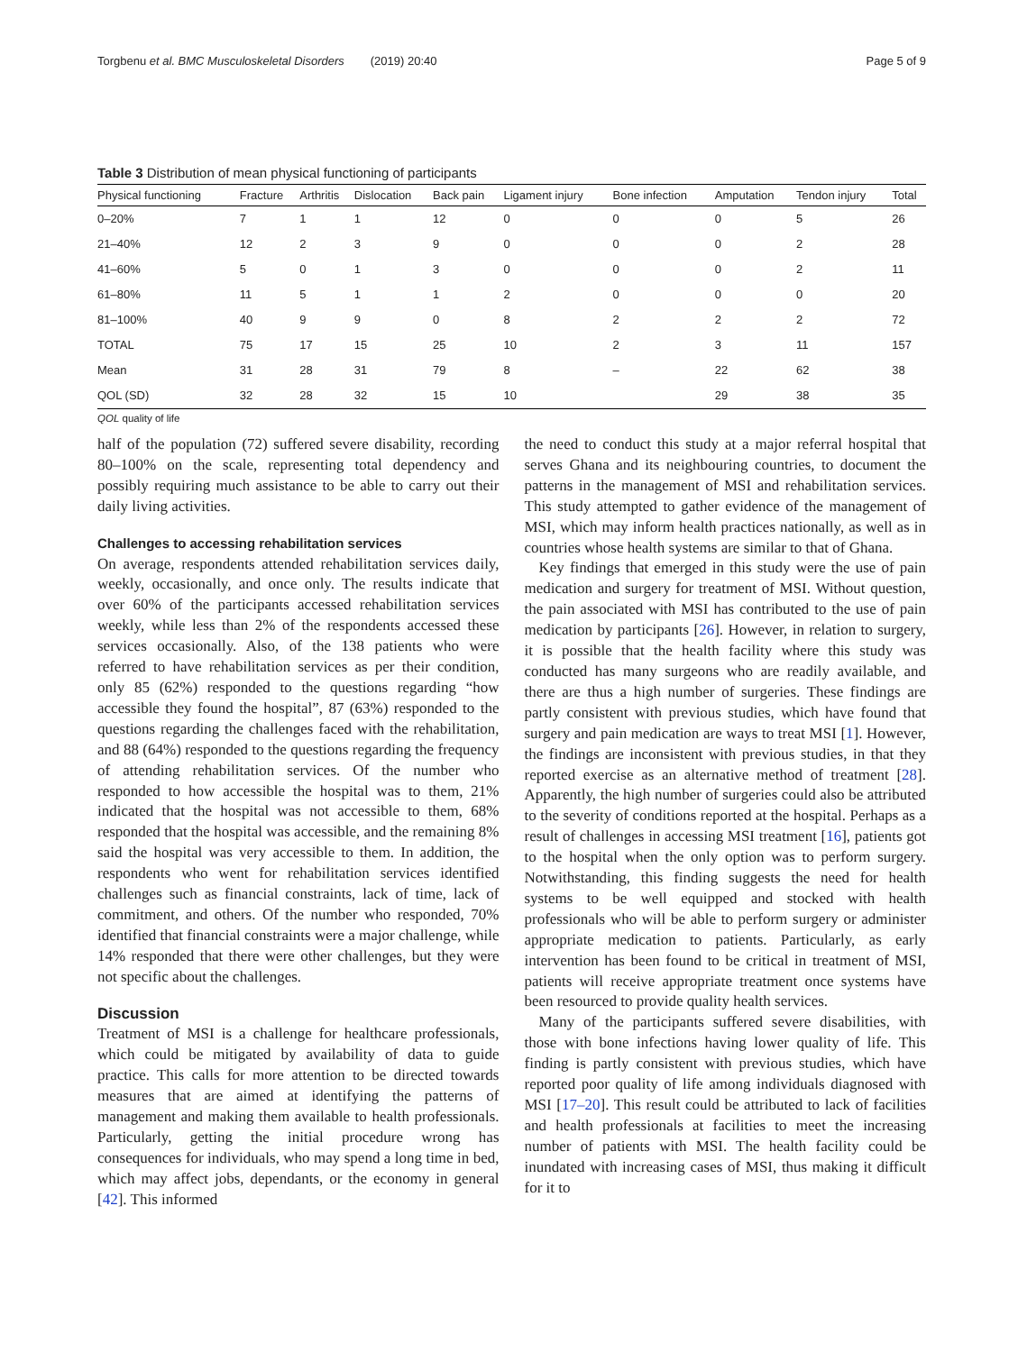Torgbenu et al. BMC Musculoskeletal Disorders (2019) 20:40 Page 5 of 9
Table 3 Distribution of mean physical functioning of participants
| Physical functioning | Fracture | Arthritis | Dislocation | Back pain | Ligament injury | Bone infection | Amputation | Tendon injury | Total |
| --- | --- | --- | --- | --- | --- | --- | --- | --- | --- |
| 0–20% | 7 | 1 | 1 | 12 | 0 | 0 | 0 | 5 | 26 |
| 21–40% | 12 | 2 | 3 | 9 | 0 | 0 | 0 | 2 | 28 |
| 41–60% | 5 | 0 | 1 | 3 | 0 | 0 | 0 | 2 | 11 |
| 61–80% | 11 | 5 | 1 | 1 | 2 | 0 | 0 | 0 | 20 |
| 81–100% | 40 | 9 | 9 | 0 | 8 | 2 | 2 | 2 | 72 |
| TOTAL | 75 | 17 | 15 | 25 | 10 | 2 | 3 | 11 | 157 |
| Mean | 31 | 28 | 31 | 79 | 8 | – | 22 | 62 | 38 |
| QOL (SD) | 32 | 28 | 32 | 15 | 10 | | 29 | 38 | 35 |
QOL quality of life
half of the population (72) suffered severe disability, recording 80–100% on the scale, representing total dependency and possibly requiring much assistance to be able to carry out their daily living activities.
Challenges to accessing rehabilitation services
On average, respondents attended rehabilitation services daily, weekly, occasionally, and once only. The results indicate that over 60% of the participants accessed rehabilitation services weekly, while less than 2% of the respondents accessed these services occasionally. Also, of the 138 patients who were referred to have rehabilitation services as per their condition, only 85 (62%) responded to the questions regarding “how accessible they found the hospital”, 87 (63%) responded to the questions regarding the challenges faced with the rehabilitation, and 88 (64%) responded to the questions regarding the frequency of attending rehabilitation services. Of the number who responded to how accessible the hospital was to them, 21% indicated that the hospital was not accessible to them, 68% responded that the hospital was accessible, and the remaining 8% said the hospital was very accessible to them. In addition, the respondents who went for rehabilitation services identified challenges such as financial constraints, lack of time, lack of commitment, and others. Of the number who responded, 70% identified that financial constraints were a major challenge, while 14% responded that there were other challenges, but they were not specific about the challenges.
Discussion
Treatment of MSI is a challenge for healthcare professionals, which could be mitigated by availability of data to guide practice. This calls for more attention to be directed towards measures that are aimed at identifying the patterns of management and making them available to health professionals. Particularly, getting the initial procedure wrong has consequences for individuals, who may spend a long time in bed, which may affect jobs, dependants, or the economy in general [42]. This informed
the need to conduct this study at a major referral hospital that serves Ghana and its neighbouring countries, to document the patterns in the management of MSI and rehabilitation services. This study attempted to gather evidence of the management of MSI, which may inform health practices nationally, as well as in countries whose health systems are similar to that of Ghana.
Key findings that emerged in this study were the use of pain medication and surgery for treatment of MSI. Without question, the pain associated with MSI has contributed to the use of pain medication by participants [26]. However, in relation to surgery, it is possible that the health facility where this study was conducted has many surgeons who are readily available, and there are thus a high number of surgeries. These findings are partly consistent with previous studies, which have found that surgery and pain medication are ways to treat MSI [1]. However, the findings are inconsistent with previous studies, in that they reported exercise as an alternative method of treatment [28]. Apparently, the high number of surgeries could also be attributed to the severity of conditions reported at the hospital. Perhaps as a result of challenges in accessing MSI treatment [16], patients got to the hospital when the only option was to perform surgery. Notwithstanding, this finding suggests the need for health systems to be well equipped and stocked with health professionals who will be able to perform surgery or administer appropriate medication to patients. Particularly, as early intervention has been found to be critical in treatment of MSI, patients will receive appropriate treatment once systems have been resourced to provide quality health services.
Many of the participants suffered severe disabilities, with those with bone infections having lower quality of life. This finding is partly consistent with previous studies, which have reported poor quality of life among individuals diagnosed with MSI [17–20]. This result could be attributed to lack of facilities and health professionals at facilities to meet the increasing number of patients with MSI. The health facility could be inundated with increasing cases of MSI, thus making it difficult for it to